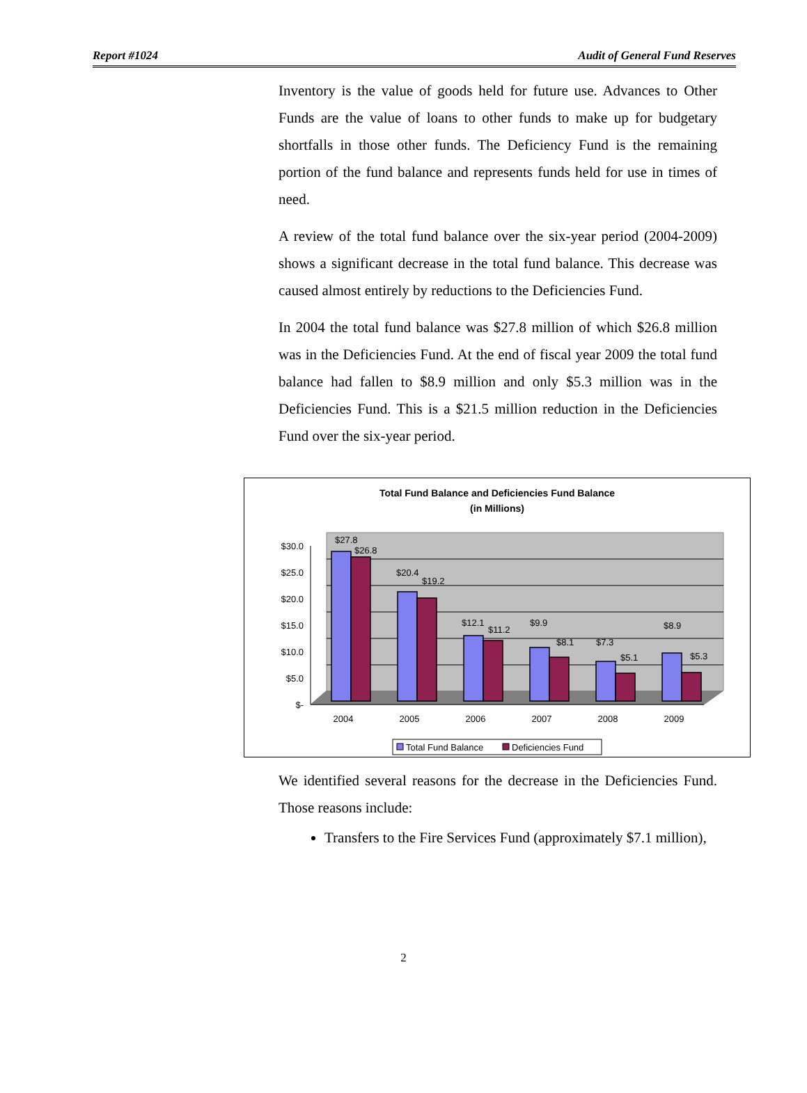Report #1024 Audit of General Fund Reserves
Inventory is the value of goods held for future use. Advances to Other Funds are the value of loans to other funds to make up for budgetary shortfalls in those other funds. The Deficiency Fund is the remaining portion of the fund balance and represents funds held for use in times of need.
A review of the total fund balance over the six-year period (2004-2009) shows a significant decrease in the total fund balance. This decrease was caused almost entirely by reductions to the Deficiencies Fund.
In 2004 the total fund balance was $27.8 million of which $26.8 million was in the Deficiencies Fund. At the end of fiscal year 2009 the total fund balance had fallen to $8.9 million and only $5.3 million was in the Deficiencies Fund. This is a $21.5 million reduction in the Deficiencies Fund over the six-year period.
Total Fund Balance and Deficiencies Fund Balance
(in Millions)
$30.0
$25.0
$20.0
$15.0
$10.0
$5.0
$-
$27.8
$26.8
$20.4
$19.2
$12.1
$11.2
$9.9
$8.1
$7.3
$5.1
$8.9
$5.3
2004
2005
2006
2007
2008
2009
Total Fund Balance
Deficiencies Fund
We identified several reasons for the decrease in the Deficiencies Fund. Those reasons include:
Transfers to the Fire Services Fund (approximately $7.1 million),
2